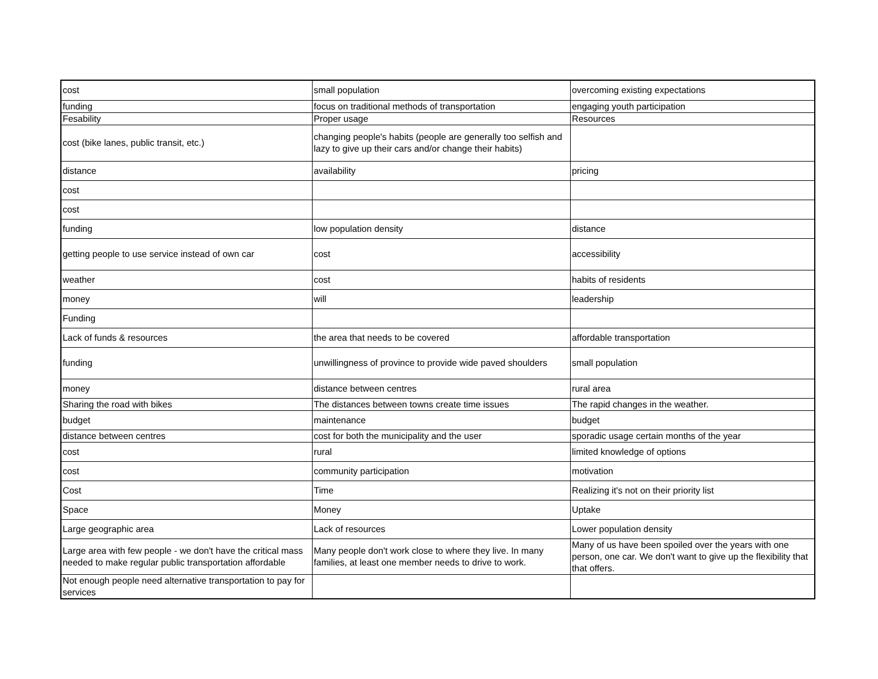| cost | small population | overcoming existing expectations |
| funding | focus on traditional methods of transportation | engaging youth participation |
| Fesability | Proper usage | Resources |
| cost (bike lanes, public transit, etc.) | changing people's habits (people are generally too selfish and lazy to give up their cars and/or change their habits) | |
| distance | availability | pricing |
| cost | | |
| cost | | |
| funding | low population density | distance |
| getting people to use service instead of own car | cost | accessibility |
| weather | cost | habits of residents |
| money | will | leadership |
| Funding | | |
| Lack of funds & resources | the area that needs to be covered | affordable transportation |
| funding | unwillingness of province to provide wide paved shoulders | small population |
| money | distance between centres | rural area |
| Sharing the road with bikes | The distances between towns create time issues | The rapid changes in the weather. |
| budget | maintenance | budget |
| distance between centres | cost for both the municipality and the user | sporadic usage certain months of the year |
| cost | rural | limited knowledge of options |
| cost | community participation | motivation |
| Cost | Time | Realizing it's not on their priority list |
| Space | Money | Uptake |
| Large geographic area | Lack of resources | Lower population density |
| Large area with few people - we don't have the critical mass needed to make regular public transportation affordable | Many people don't work close to where they live. In many families, at least one member needs to drive to work. | Many of us have been spoiled over the years with one person, one car. We don't want to give up the flexibility that that offers. |
| Not enough people need alternative transportation to pay for services | | |